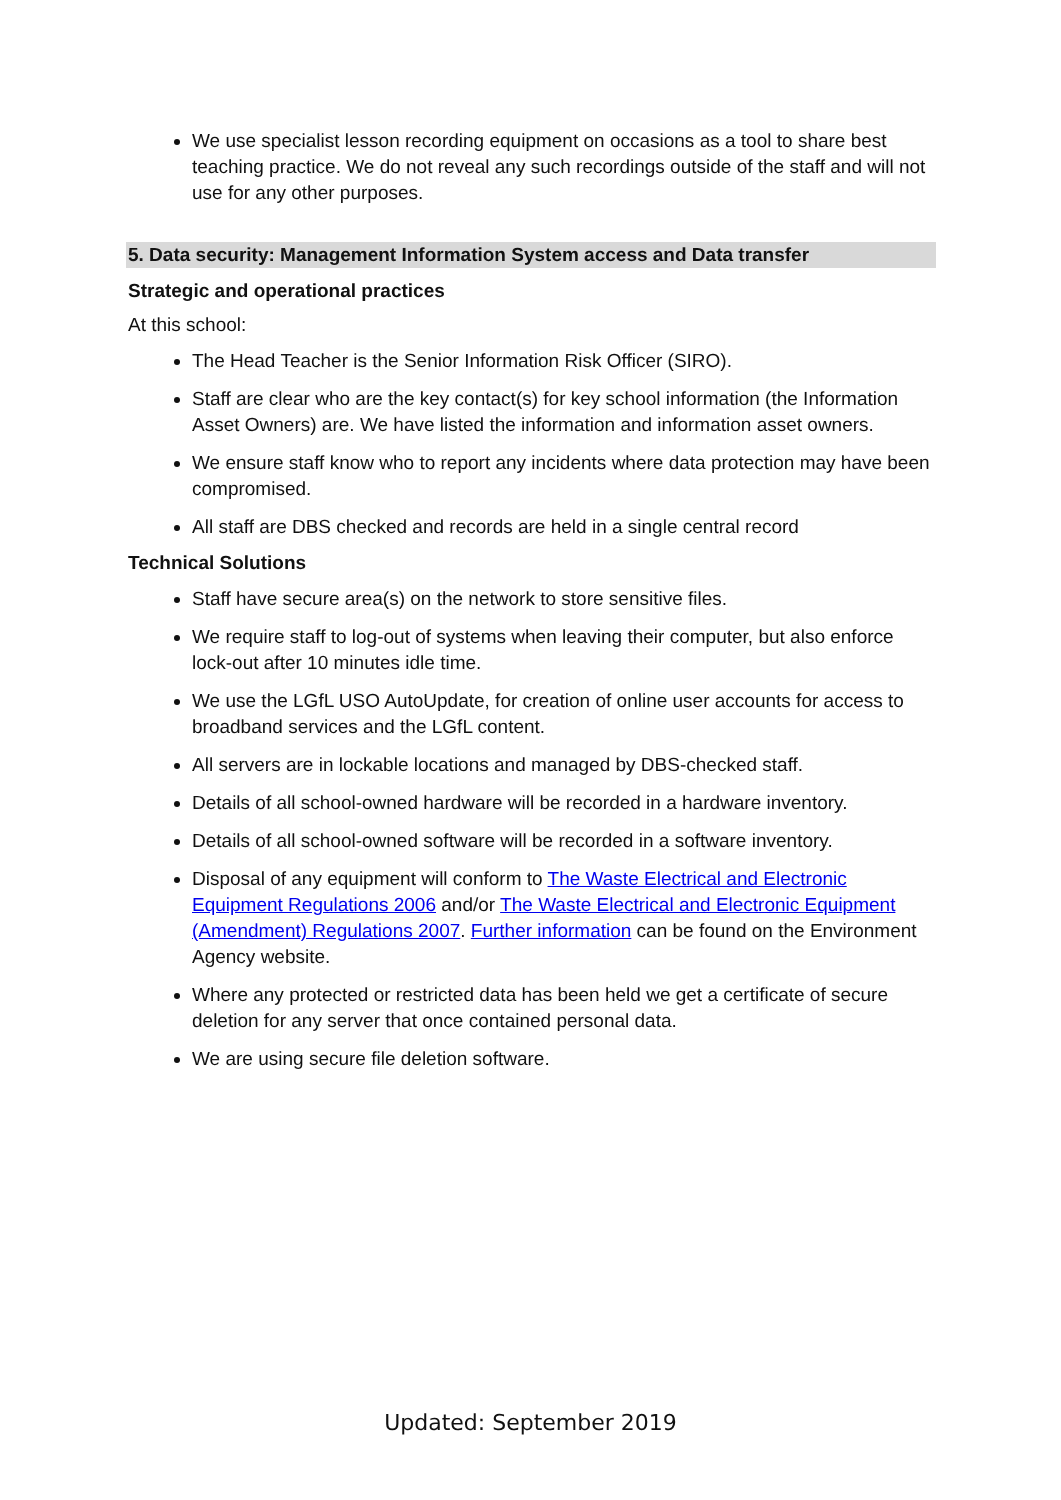We use specialist lesson recording equipment on occasions as a tool to share best teaching practice. We do not reveal any such recordings outside of the staff and will not use for any other purposes.
5. Data security: Management Information System access and Data transfer
Strategic and operational practices
At this school:
The Head Teacher is the Senior Information Risk Officer (SIRO).
Staff are clear who are the key contact(s) for key school information (the Information Asset Owners) are. We have listed the information and information asset owners.
We ensure staff know who to report any incidents where data protection may have been compromised.
All staff are DBS checked and records are held in a single central record
Technical Solutions
Staff have secure area(s) on the network to store sensitive files.
We require staff to log-out of systems when leaving their computer, but also enforce lock-out after 10 minutes idle time.
We use the LGfL USO AutoUpdate, for creation of online user accounts for access to broadband services and the LGfL content.
All servers are in lockable locations and managed by DBS-checked staff.
Details of all school-owned hardware will be recorded in a hardware inventory.
Details of all school-owned software will be recorded in a software inventory.
Disposal of any equipment will conform to The Waste Electrical and Electronic Equipment Regulations 2006 and/or The Waste Electrical and Electronic Equipment (Amendment) Regulations 2007. Further information can be found on the Environment Agency website.
Where any protected or restricted data has been held we get a certificate of secure deletion for any server that once contained personal data.
We are using secure file deletion software.
Updated: September 2019